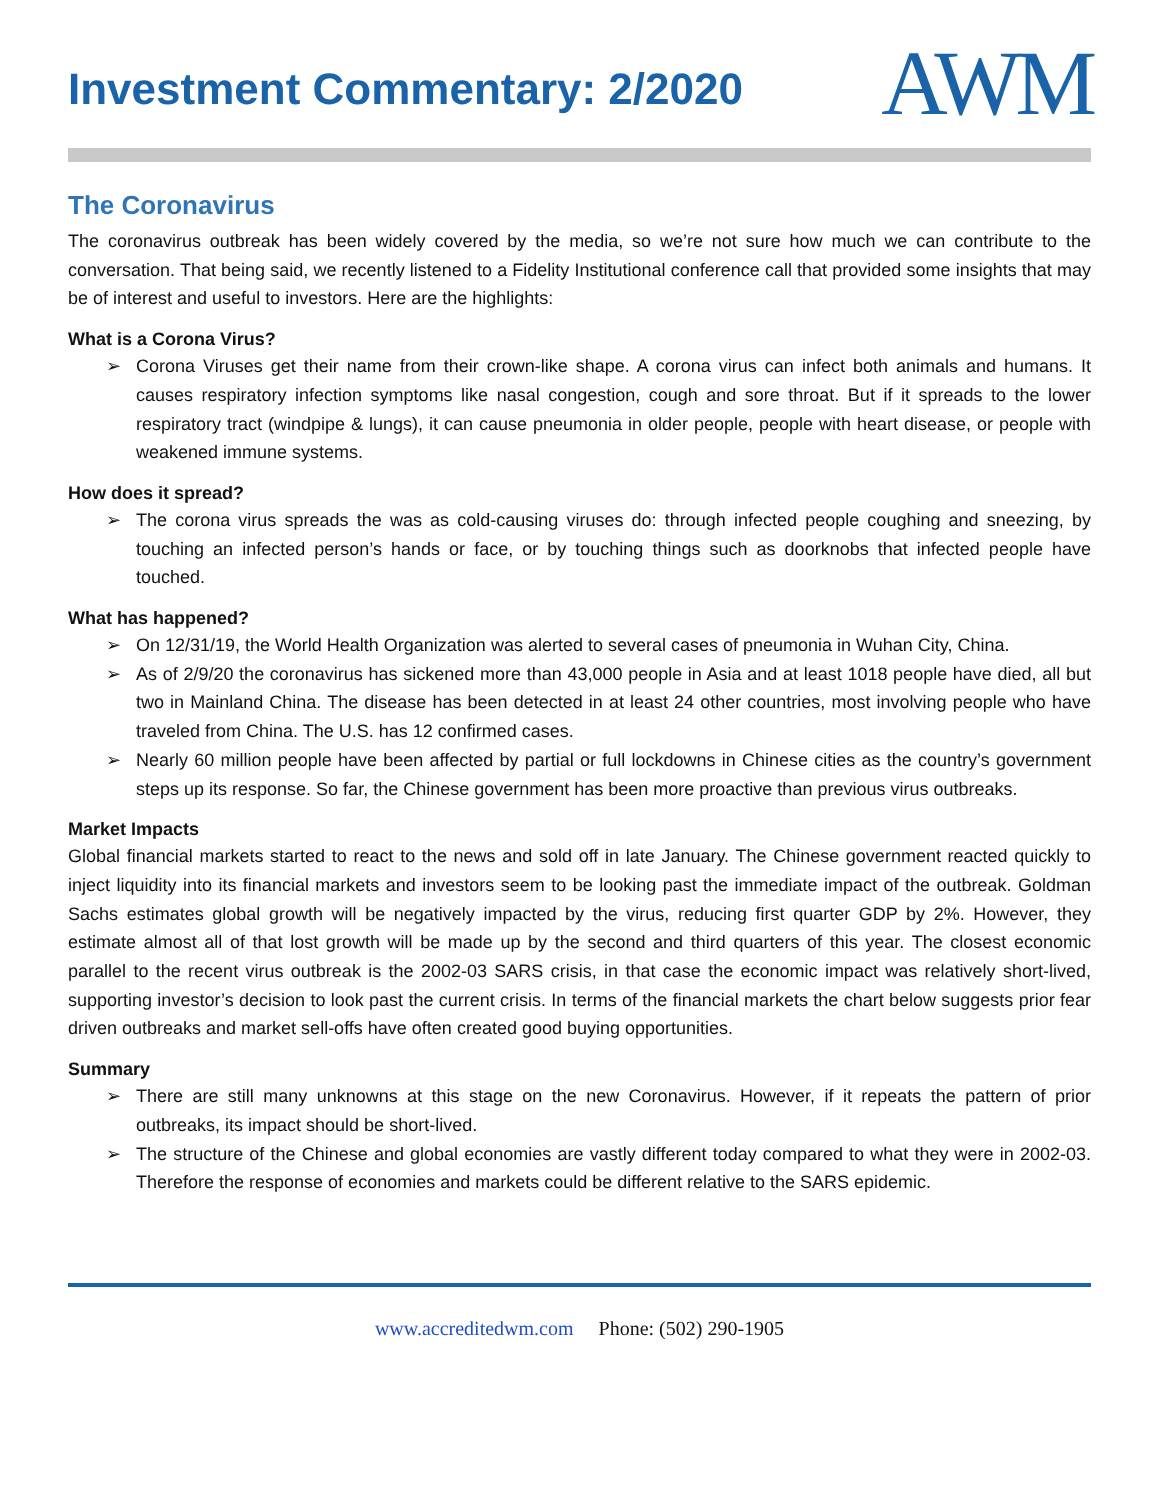Investment Commentary: 2/2020
AWM
The Coronavirus
The coronavirus outbreak has been widely covered by the media, so we’re not sure how much we can contribute to the conversation. That being said, we recently listened to a Fidelity Institutional conference call that provided some insights that may be of interest and useful to investors. Here are the highlights:
What is a Corona Virus?
➢ Corona Viruses get their name from their crown-like shape. A corona virus can infect both animals and humans. It causes respiratory infection symptoms like nasal congestion, cough and sore throat. But if it spreads to the lower respiratory tract (windpipe & lungs), it can cause pneumonia in older people, people with heart disease, or people with weakened immune systems.
How does it spread?
➢ The corona virus spreads the was as cold-causing viruses do: through infected people coughing and sneezing, by touching an infected person’s hands or face, or by touching things such as doorknobs that infected people have touched.
What has happened?
➢ On 12/31/19, the World Health Organization was alerted to several cases of pneumonia in Wuhan City, China.
➢ As of 2/9/20 the coronavirus has sickened more than 43,000 people in Asia and at least 1018 people have died, all but two in Mainland China. The disease has been detected in at least 24 other countries, most involving people who have traveled from China. The U.S. has 12 confirmed cases.
➢ Nearly 60 million people have been affected by partial or full lockdowns in Chinese cities as the country’s government steps up its response. So far, the Chinese government has been more proactive than previous virus outbreaks.
Market Impacts
Global financial markets started to react to the news and sold off in late January. The Chinese government reacted quickly to inject liquidity into its financial markets and investors seem to be looking past the immediate impact of the outbreak. Goldman Sachs estimates global growth will be negatively impacted by the virus, reducing first quarter GDP by 2%. However, they estimate almost all of that lost growth will be made up by the second and third quarters of this year. The closest economic parallel to the recent virus outbreak is the 2002-03 SARS crisis, in that case the economic impact was relatively short-lived, supporting investor’s decision to look past the current crisis. In terms of the financial markets the chart below suggests prior fear driven outbreaks and market sell-offs have often created good buying opportunities.
Summary
➢ There are still many unknowns at this stage on the new Coronavirus. However, if it repeats the pattern of prior outbreaks, its impact should be short-lived.
➢ The structure of the Chinese and global economies are vastly different today compared to what they were in 2002-03. Therefore the response of economies and markets could be different relative to the SARS epidemic.
www.accreditedwm.com Phone: (502) 290-1905